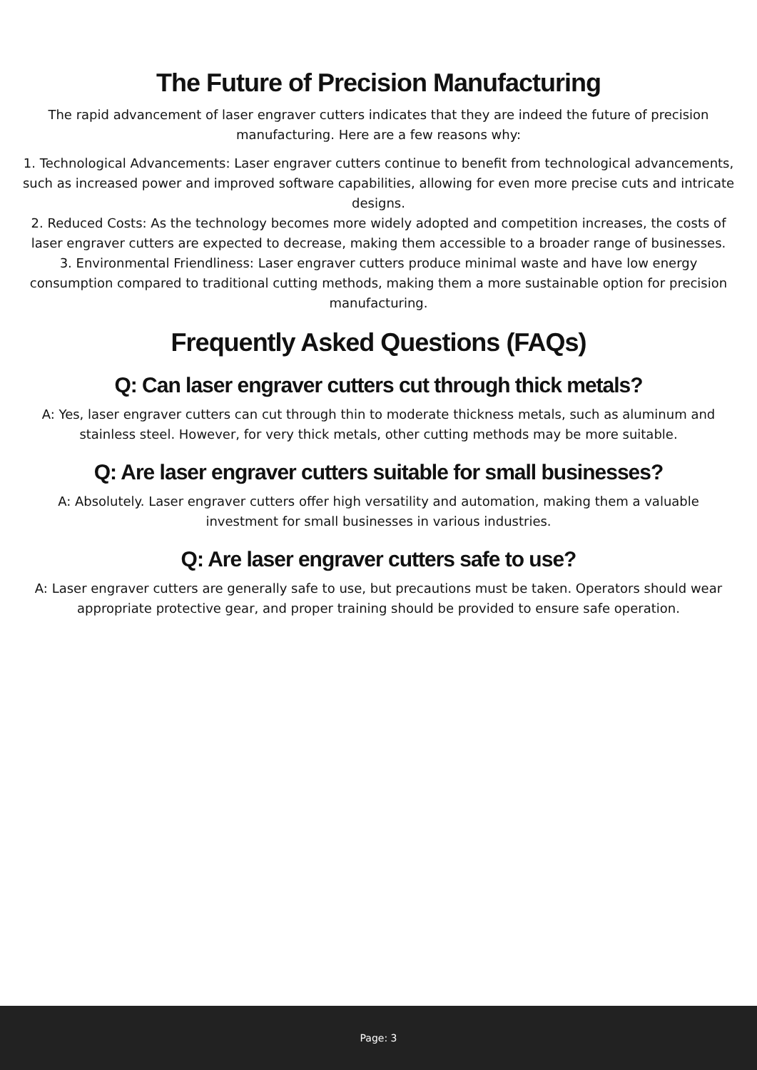The Future of Precision Manufacturing
The rapid advancement of laser engraver cutters indicates that they are indeed the future of precision manufacturing. Here are a few reasons why:
1. Technological Advancements: Laser engraver cutters continue to benefit from technological advancements, such as increased power and improved software capabilities, allowing for even more precise cuts and intricate designs.
2. Reduced Costs: As the technology becomes more widely adopted and competition increases, the costs of laser engraver cutters are expected to decrease, making them accessible to a broader range of businesses.
3. Environmental Friendliness: Laser engraver cutters produce minimal waste and have low energy consumption compared to traditional cutting methods, making them a more sustainable option for precision manufacturing.
Frequently Asked Questions (FAQs)
Q: Can laser engraver cutters cut through thick metals?
A: Yes, laser engraver cutters can cut through thin to moderate thickness metals, such as aluminum and stainless steel. However, for very thick metals, other cutting methods may be more suitable.
Q: Are laser engraver cutters suitable for small businesses?
A: Absolutely. Laser engraver cutters offer high versatility and automation, making them a valuable investment for small businesses in various industries.
Q: Are laser engraver cutters safe to use?
A: Laser engraver cutters are generally safe to use, but precautions must be taken. Operators should wear appropriate protective gear, and proper training should be provided to ensure safe operation.
Page: 3